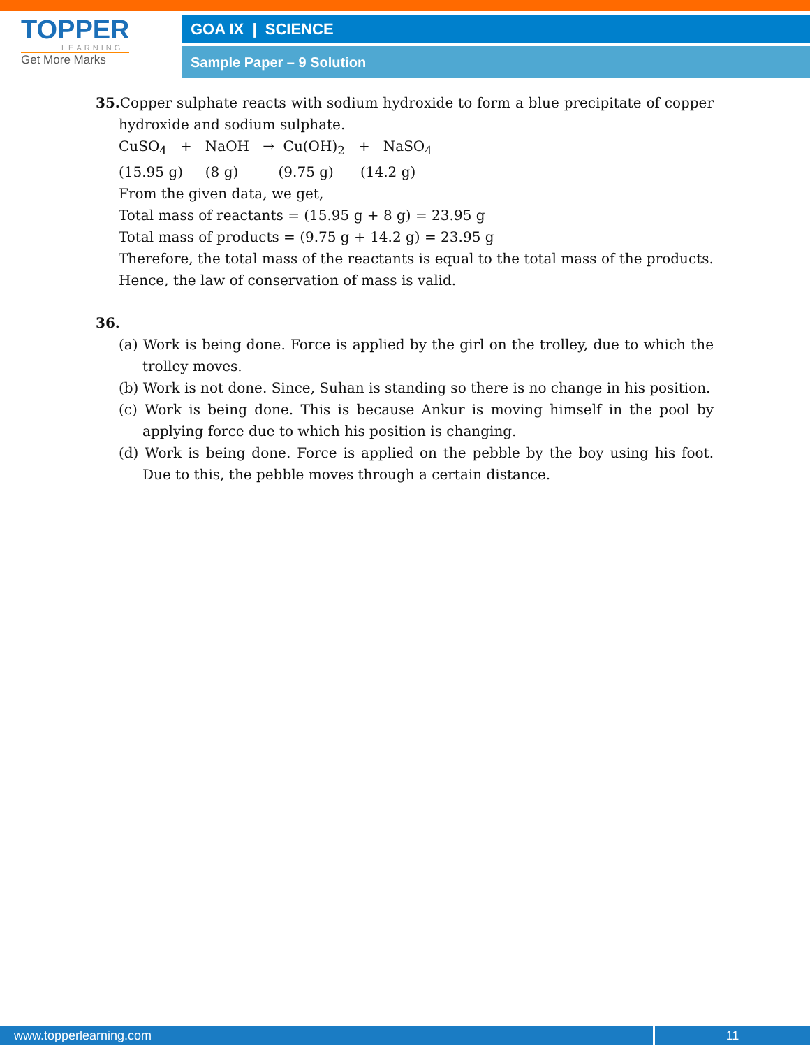TOPPER
LEARNING
Get More Marks
GOA IX | SCIENCE
Sample Paper – 9 Solution
35. Copper sulphate reacts with sodium hydroxide to form a blue precipitate of copper hydroxide and sodium sulphate.
CuSO<sub>4</sub> + NaOH → Cu(OH)<sub>2</sub> + NaSO<sub>4</sub>
(15.95 g) (8 g) (9.75 g) (14.2 g)
From the given data, we get,
Total mass of reactants = (15.95 g + 8 g) = 23.95 g
Total mass of products = (9.75 g + 14.2 g) = 23.95 g
Therefore, the total mass of the reactants is equal to the total mass of the products.
Hence, the law of conservation of mass is valid.
36.
(a) Work is being done. Force is applied by the girl on the trolley, due to which the trolley moves.
(b) Work is not done. Since, Suhan is standing so there is no change in his position.
(c) Work is being done. This is because Ankur is moving himself in the pool by applying force due to which his position is changing.
(d) Work is being done. Force is applied on the pebble by the boy using his foot. Due to this, the pebble moves through a certain distance.
www.topperlearning.com 11